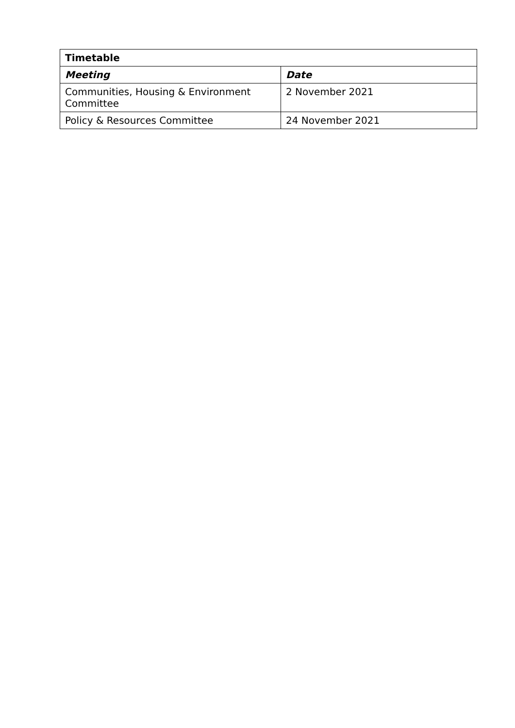| Timetable | |
| --- | --- |
| Meeting | Date |
| Communities, Housing & Environment Committee | 2 November 2021 |
| Policy & Resources Committee | 24 November 2021 |